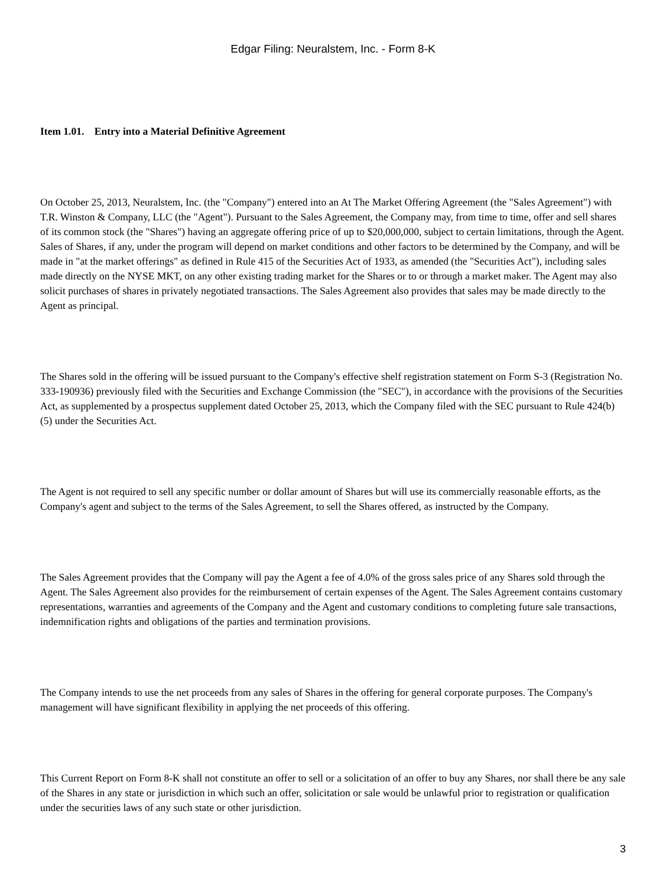Edgar Filing: Neuralstem, Inc. - Form 8-K
Item 1.01. Entry into a Material Definitive Agreement
On October 25, 2013, Neuralstem, Inc. (the "Company") entered into an At The Market Offering Agreement (the "Sales Agreement") with T.R. Winston & Company, LLC (the "Agent"). Pursuant to the Sales Agreement, the Company may, from time to time, offer and sell shares of its common stock (the "Shares") having an aggregate offering price of up to $20,000,000, subject to certain limitations, through the Agent. Sales of Shares, if any, under the program will depend on market conditions and other factors to be determined by the Company, and will be made in "at the market offerings" as defined in Rule 415 of the Securities Act of 1933, as amended (the "Securities Act"), including sales made directly on the NYSE MKT, on any other existing trading market for the Shares or to or through a market maker. The Agent may also solicit purchases of shares in privately negotiated transactions. The Sales Agreement also provides that sales may be made directly to the Agent as principal.
The Shares sold in the offering will be issued pursuant to the Company's effective shelf registration statement on Form S-3 (Registration No. 333-190936) previously filed with the Securities and Exchange Commission (the "SEC"), in accordance with the provisions of the Securities Act, as supplemented by a prospectus supplement dated October 25, 2013, which the Company filed with the SEC pursuant to Rule 424(b)(5) under the Securities Act.
The Agent is not required to sell any specific number or dollar amount of Shares but will use its commercially reasonable efforts, as the Company's agent and subject to the terms of the Sales Agreement, to sell the Shares offered, as instructed by the Company.
The Sales Agreement provides that the Company will pay the Agent a fee of 4.0% of the gross sales price of any Shares sold through the Agent. The Sales Agreement also provides for the reimbursement of certain expenses of the Agent. The Sales Agreement contains customary representations, warranties and agreements of the Company and the Agent and customary conditions to completing future sale transactions, indemnification rights and obligations of the parties and termination provisions.
The Company intends to use the net proceeds from any sales of Shares in the offering for general corporate purposes. The Company's management will have significant flexibility in applying the net proceeds of this offering.
This Current Report on Form 8-K shall not constitute an offer to sell or a solicitation of an offer to buy any Shares, nor shall there be any sale of the Shares in any state or jurisdiction in which such an offer, solicitation or sale would be unlawful prior to registration or qualification under the securities laws of any such state or other jurisdiction.
3